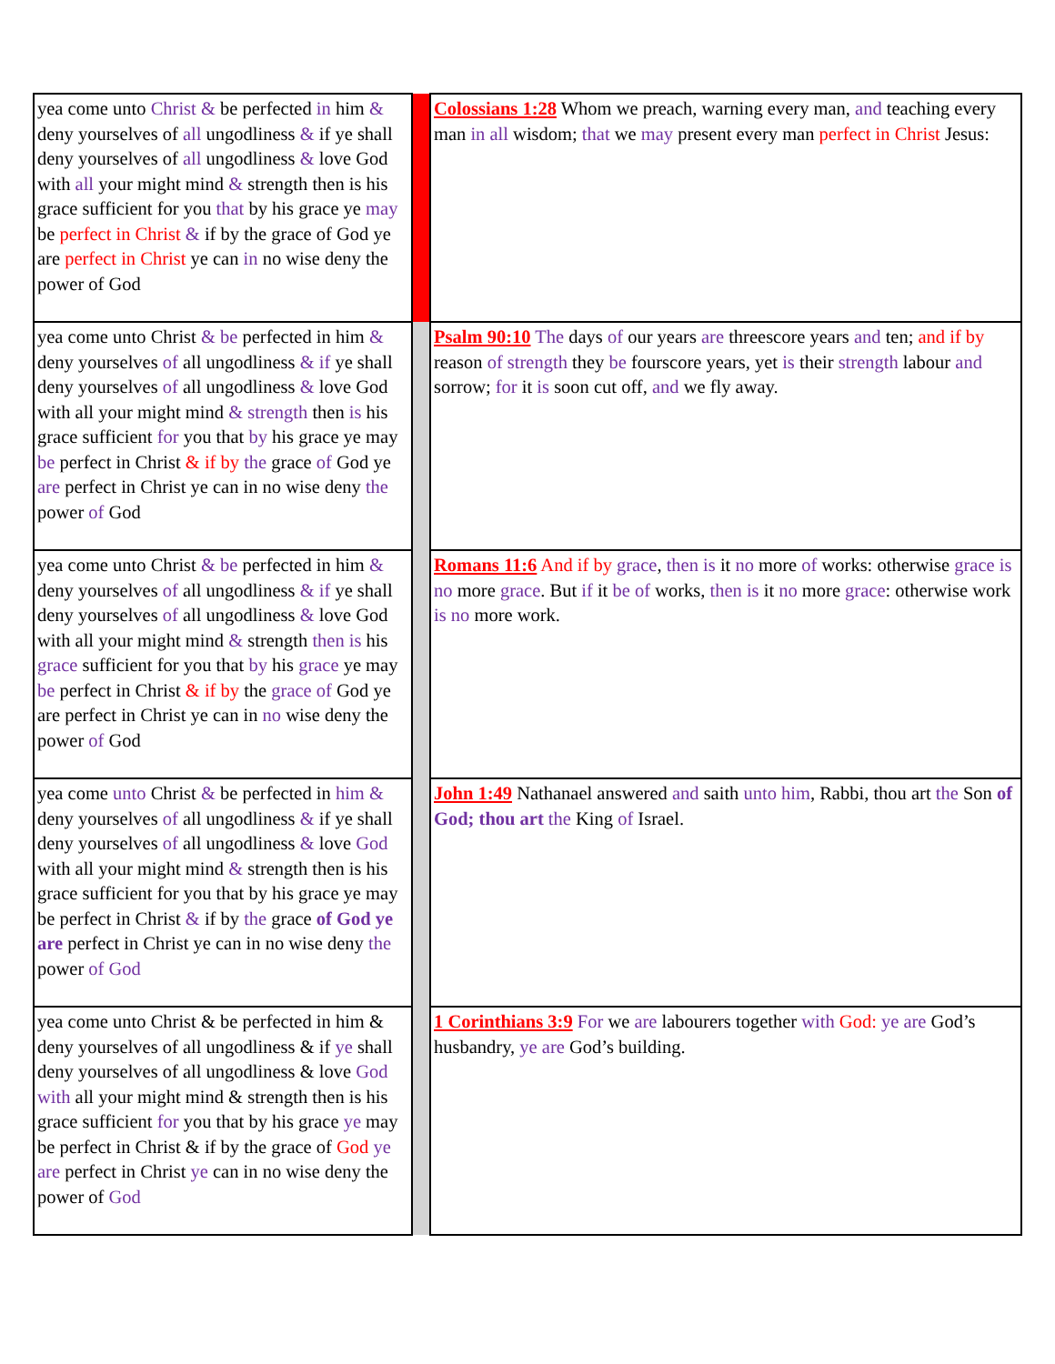| yea come unto Christ & be perfected in him & deny yourselves of all ungodliness & if ye shall deny yourselves of all ungodliness & love God with all your might mind & strength then is his grace sufficient for you that by his grace ye may be perfect in Christ & if by the grace of God ye are perfect in Christ ye can in no wise deny the power of God | | Colossians 1:28 Whom we preach, warning every man, and teaching every man in all wisdom; that we may present every man perfect in Christ Jesus: |
| yea come unto Christ & be perfected in him & deny yourselves of all ungodliness & if ye shall deny yourselves of all ungodliness & love God with all your might mind & strength then is his grace sufficient for you that by his grace ye may be perfect in Christ & if by the grace of God ye are perfect in Christ ye can in no wise deny the power of God | | Psalm 90:10 The days of our years are threescore years and ten; and if by reason of strength they be fourscore years, yet is their strength labour and sorrow; for it is soon cut off, and we fly away. |
| yea come unto Christ & be perfected in him & deny yourselves of all ungodliness & if ye shall deny yourselves of all ungodliness & love God with all your might mind & strength then is his grace sufficient for you that by his grace ye may be perfect in Christ & if by the grace of God ye are perfect in Christ ye can in no wise deny the power of God | | Romans 11:6 And if by grace , then is it no more of works: otherwise grace is no more grace . But if it be of works, then is it no more grace : otherwise work is no more work. |
| yea come unto Christ & be perfected in him & deny yourselves of all ungodliness & if ye shall deny yourselves of all ungodliness & love God with all your might mind & strength then is his grace sufficient for you that by his grace ye may be perfect in Christ & if by the grace of God ye are perfect in Christ ye can in no wise deny the power of God | | John 1:49 Nathanael answered and saith unto him , Rabbi, thou art the Son of God; thou art the King of Israel. |
| yea come unto Christ & be perfected in him & deny yourselves of all ungodliness & if ye shall deny yourselves of all ungodliness & love God with all your might mind & strength then is his grace sufficient for you that by his grace ye may be perfect in Christ & if by the grace of God ye are perfect in Christ ye can in no wise deny the power of God | | 1 Corinthians 3:9 For we are labourers together with God: ye are God’s husbandry, ye are God’s building. |